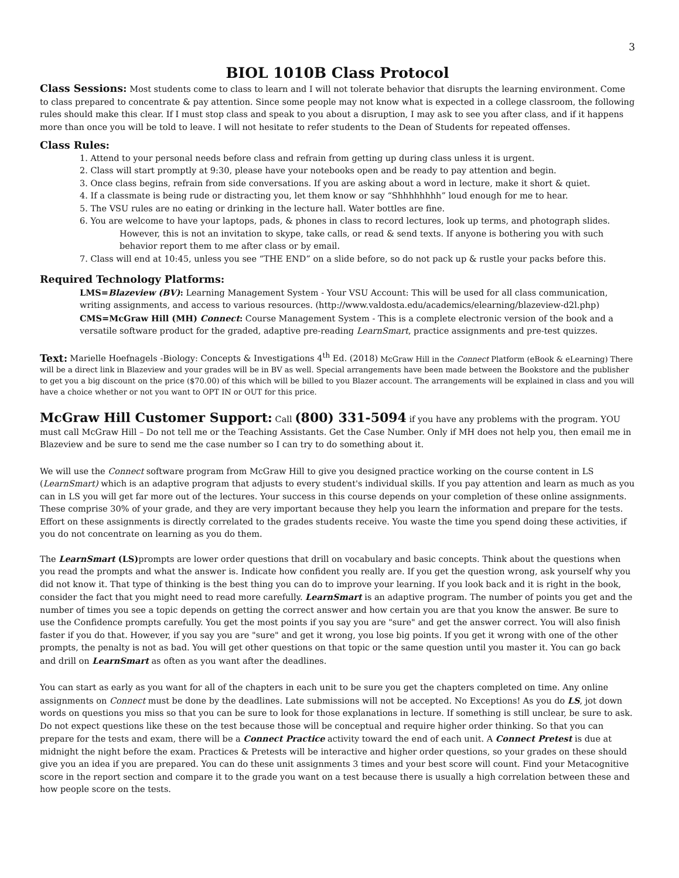3
BIOL 1010B Class Protocol
Class Sessions: Most students come to class to learn and I will not tolerate behavior that disrupts the learning environment. Come to class prepared to concentrate & pay attention. Since some people may not know what is expected in a college classroom, the following rules should make this clear. If I must stop class and speak to you about a disruption, I may ask to see you after class, and if it happens more than once you will be told to leave. I will not hesitate to refer students to the Dean of Students for repeated offenses.
Class Rules:
1. Attend to your personal needs before class and refrain from getting up during class unless it is urgent.
2. Class will start promptly at 9:30, please have your notebooks open and be ready to pay attention and begin.
3. Once class begins, refrain from side conversations. If you are asking about a word in lecture, make it short & quiet.
4. If a classmate is being rude or distracting you, let them know or say “Shhhhhhhh” loud enough for me to hear.
5. The VSU rules are no eating or drinking in the lecture hall. Water bottles are fine.
6. You are welcome to have your laptops, pads, & phones in class to record lectures, look up terms, and photograph slides.
However, this is not an invitation to skype, take calls, or read & send texts. If anyone is bothering you with such behavior report them to me after class or by email.
7. Class will end at 10:45, unless you see “THE END” on a slide before, so do not pack up & rustle your packs before this.
Required Technology Platforms:
LMS=Blazeview (BV): Learning Management System - Your VSU Account: This will be used for all class communication, writing assignments, and access to various resources. (http://www.valdosta.edu/academics/elearning/blazeview-d2l.php)
CMS=McGraw Hill (MH) Connect: Course Management System - This is a complete electronic version of the book and a versatile software product for the graded, adaptive pre-reading LearnSmart, practice assignments and pre-test quizzes.
Text: Marielle Hoefnagels -Biology: Concepts & Investigations 4<sup>th</sup> Ed. (2018) McGraw Hill in the Connect Platform (eBook & eLearning) There will be a direct link in Blazeview and your grades will be in BV as well. Special arrangements have been made between the Bookstore and the publisher to get you a big discount on the price ($70.00) of this which will be billed to you Blazer account. The arrangements will be explained in class and you will have a choice whether or not you want to OPT IN or OUT for this price.
McGraw Hill Customer Support: Call (800) 331-5094 if you have any problems with the program. YOU must call McGraw Hill – Do not tell me or the Teaching Assistants. Get the Case Number. Only if MH does not help you, then email me in Blazeview and be sure to send me the case number so I can try to do something about it.
We will use the Connect software program from McGraw Hill to give you designed practice working on the course content in LS (LearnSmart) which is an adaptive program that adjusts to every student's individual skills. If you pay attention and learn as much as you can in LS you will get far more out of the lectures. Your success in this course depends on your completion of these online assignments. These comprise 30% of your grade, and they are very important because they help you learn the information and prepare for the tests. Effort on these assignments is directly correlated to the grades students receive. You waste the time you spend doing these activities, if you do not concentrate on learning as you do them.
The LearnSmart (LS) prompts are lower order questions that drill on vocabulary and basic concepts. Think about the questions when you read the prompts and what the answer is. Indicate how confident you really are. If you get the question wrong, ask yourself why you did not know it. That type of thinking is the best thing you can do to improve your learning. If you look back and it is right in the book, consider the fact that you might need to read more carefully. LearnSmart is an adaptive program. The number of points you get and the number of times you see a topic depends on getting the correct answer and how certain you are that you know the answer. Be sure to use the Confidence prompts carefully. You get the most points if you say you are "sure" and get the answer correct. You will also finish faster if you do that. However, if you say you are "sure" and get it wrong, you lose big points. If you get it wrong with one of the other prompts, the penalty is not as bad. You will get other questions on that topic or the same question until you master it. You can go back and drill on LearnSmart as often as you want after the deadlines.
You can start as early as you want for all of the chapters in each unit to be sure you get the chapters completed on time. Any online assignments on Connect must be done by the deadlines. Late submissions will not be accepted. No Exceptions! As you do LS, jot down words on questions you miss so that you can be sure to look for those explanations in lecture. If something is still unclear, be sure to ask. Do not expect questions like these on the test because those will be conceptual and require higher order thinking. So that you can prepare for the tests and exam, there will be a Connect Practice activity toward the end of each unit. A Connect Pretest is due at midnight the night before the exam. Practices & Pretests will be interactive and higher order questions, so your grades on these should give you an idea if you are prepared. You can do these unit assignments 3 times and your best score will count. Find your Metacognitive score in the report section and compare it to the grade you want on a test because there is usually a high correlation between these and how people score on the tests.